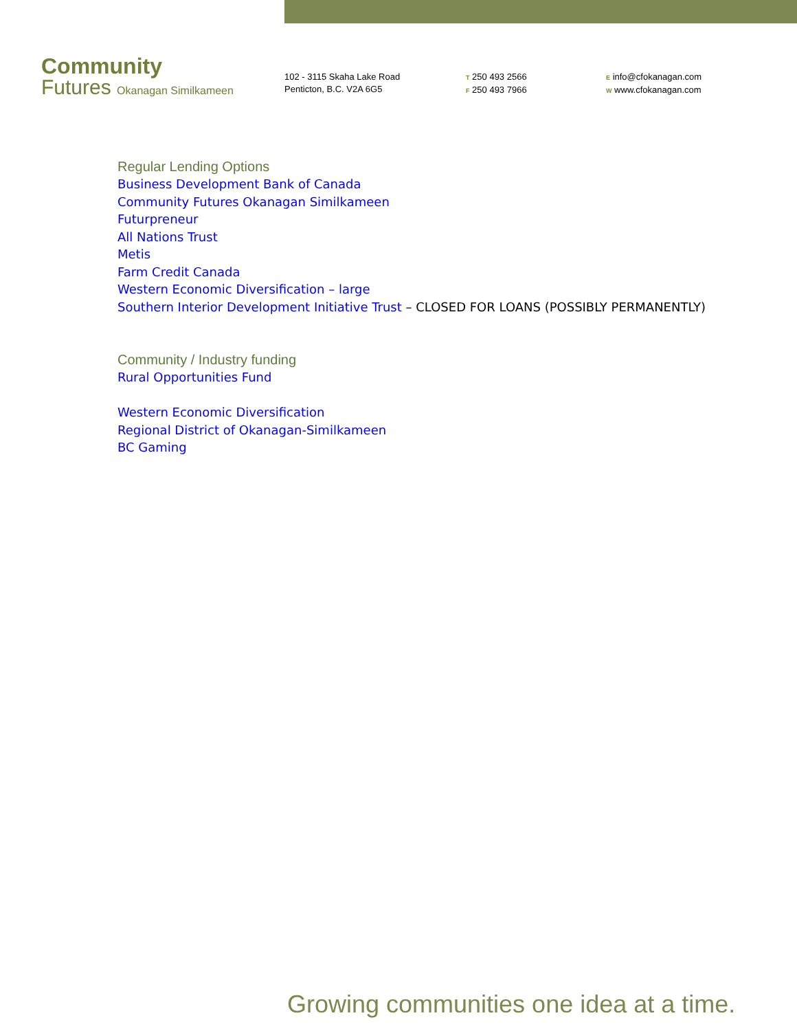Community
Futures Okanagan Similkameen
102 - 3115 Skaha Lake Road
Penticton, B.C. V2A 6G5
T 250 493 2566
F 250 493 7966
E info@cfokanagan.com
W www.cfokanagan.com
Regular Lending Options
Business Development Bank of Canada
Community Futures Okanagan Similkameen
Futurpreneur
All Nations Trust
Metis
Farm Credit Canada
Western Economic Diversification – large
Southern Interior Development Initiative Trust – CLOSED FOR LOANS (POSSIBLY PERMANENTLY)
Community / Industry funding
Rural Opportunities Fund
Western Economic Diversification
Regional District of Okanagan-Similkameen
BC Gaming
Growing communities one idea at a time.